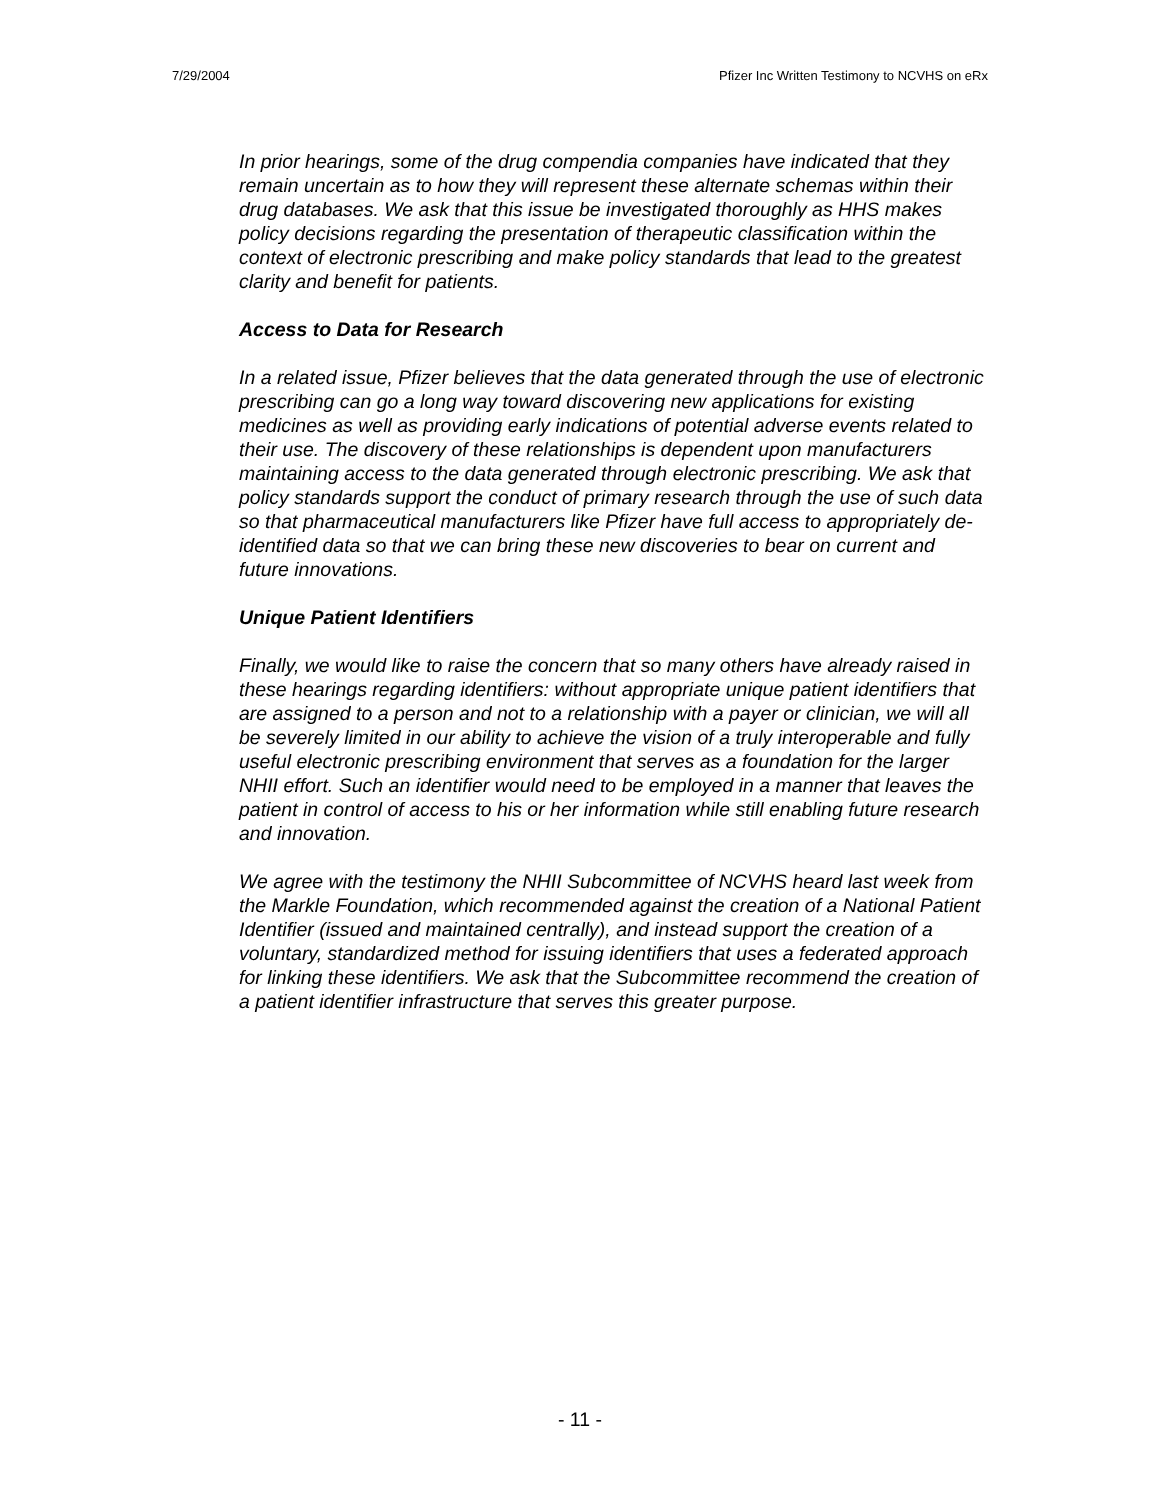7/29/2004 Pfizer Inc Written Testimony to NCVHS on eRx
In prior hearings, some of the drug compendia companies have indicated that they remain uncertain as to how they will represent these alternate schemas within their drug databases. We ask that this issue be investigated thoroughly as HHS makes policy decisions regarding the presentation of therapeutic classification within the context of electronic prescribing and make policy standards that lead to the greatest clarity and benefit for patients.
Access to Data for Research
In a related issue, Pfizer believes that the data generated through the use of electronic prescribing can go a long way toward discovering new applications for existing medicines as well as providing early indications of potential adverse events related to their use. The discovery of these relationships is dependent upon manufacturers maintaining access to the data generated through electronic prescribing. We ask that policy standards support the conduct of primary research through the use of such data so that pharmaceutical manufacturers like Pfizer have full access to appropriately de-identified data so that we can bring these new discoveries to bear on current and future innovations.
Unique Patient Identifiers
Finally, we would like to raise the concern that so many others have already raised in these hearings regarding identifiers: without appropriate unique patient identifiers that are assigned to a person and not to a relationship with a payer or clinician, we will all be severely limited in our ability to achieve the vision of a truly interoperable and fully useful electronic prescribing environment that serves as a foundation for the larger NHII effort. Such an identifier would need to be employed in a manner that leaves the patient in control of access to his or her information while still enabling future research and innovation.
We agree with the testimony the NHII Subcommittee of NCVHS heard last week from the Markle Foundation, which recommended against the creation of a National Patient Identifier (issued and maintained centrally), and instead support the creation of a voluntary, standardized method for issuing identifiers that uses a federated approach for linking these identifiers. We ask that the Subcommittee recommend the creation of a patient identifier infrastructure that serves this greater purpose.
- 11 -